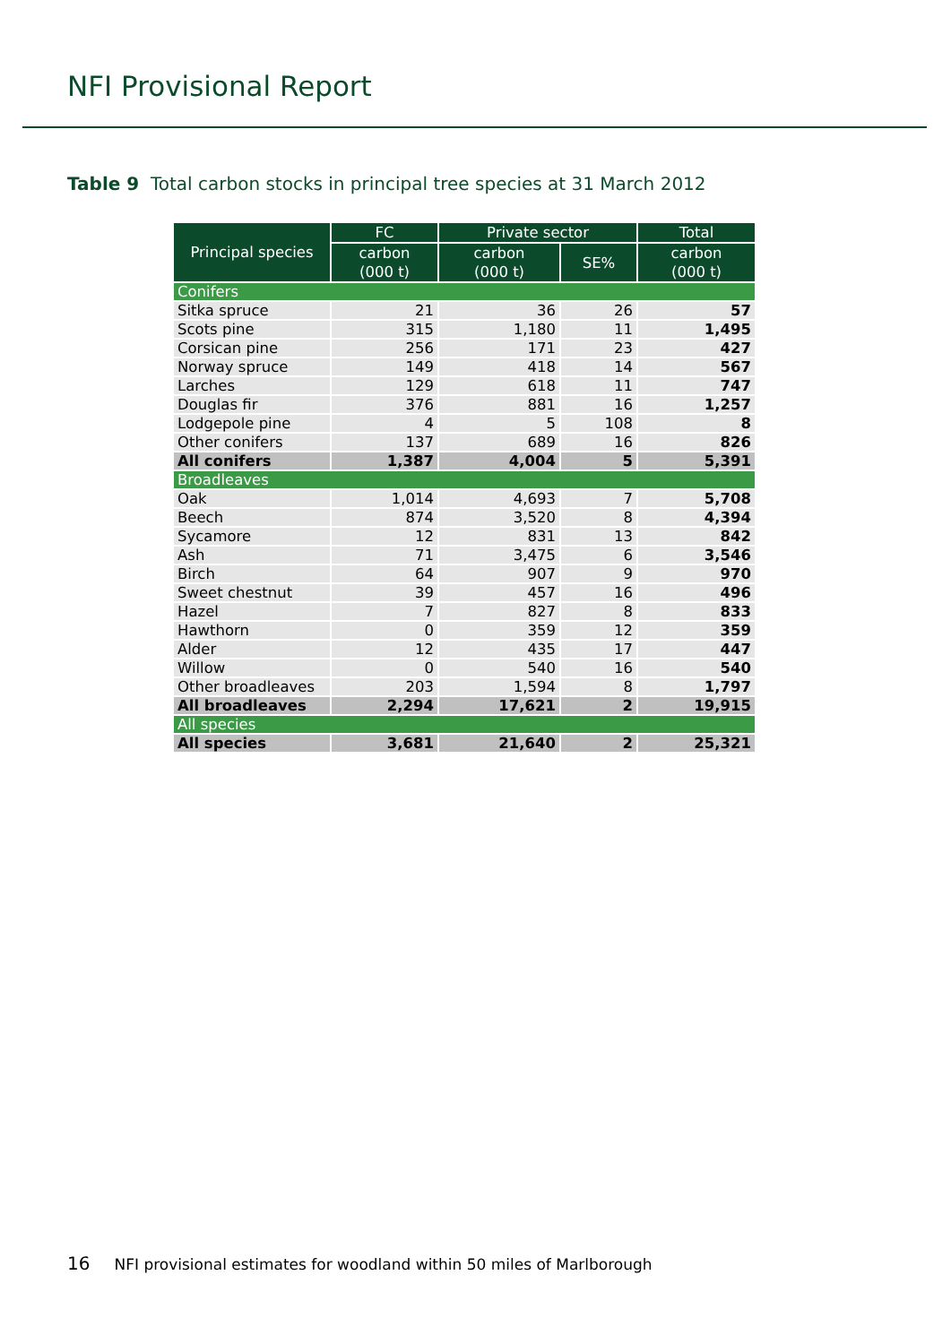NFI Provisional Report
Table 9 Total carbon stocks in principal tree species at 31 March 2012
| Principal species | FC | Private sector | | Total |
| --- | --- | --- | --- | --- |
| | carbon (000 t) | carbon (000 t) | SE% | carbon (000 t) |
| Conifers | | | | |
| Sitka spruce | 21 | 36 | 26 | 57 |
| Scots pine | 315 | 1,180 | 11 | 1,495 |
| Corsican pine | 256 | 171 | 23 | 427 |
| Norway spruce | 149 | 418 | 14 | 567 |
| Larches | 129 | 618 | 11 | 747 |
| Douglas fir | 376 | 881 | 16 | 1,257 |
| Lodgepole pine | 4 | 5 | 108 | 8 |
| Other conifers | 137 | 689 | 16 | 826 |
| All conifers | 1,387 | 4,004 | 5 | 5,391 |
| Broadleaves | | | | |
| Oak | 1,014 | 4,693 | 7 | 5,708 |
| Beech | 874 | 3,520 | 8 | 4,394 |
| Sycamore | 12 | 831 | 13 | 842 |
| Ash | 71 | 3,475 | 6 | 3,546 |
| Birch | 64 | 907 | 9 | 970 |
| Sweet chestnut | 39 | 457 | 16 | 496 |
| Hazel | 7 | 827 | 8 | 833 |
| Hawthorn | 0 | 359 | 12 | 359 |
| Alder | 12 | 435 | 17 | 447 |
| Willow | 0 | 540 | 16 | 540 |
| Other broadleaves | 203 | 1,594 | 8 | 1,797 |
| All broadleaves | 2,294 | 17,621 | 2 | 19,915 |
| All species | | | | |
| All species | 3,681 | 21,640 | 2 | 25,321 |
16 NFI provisional estimates for woodland within 50 miles of Marlborough